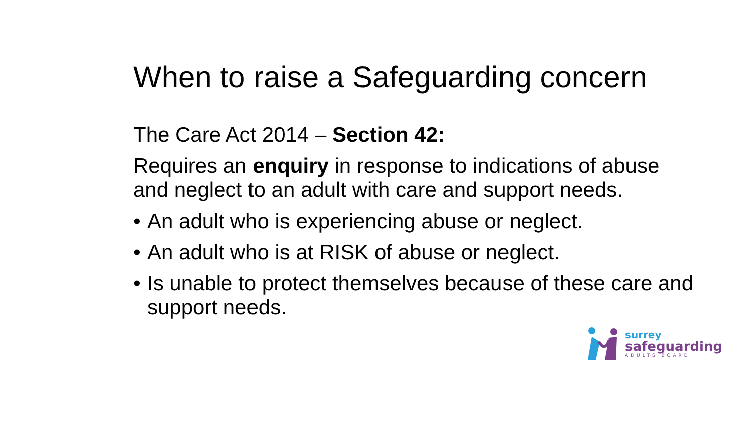When to raise a Safeguarding concern
The Care Act 2014 – Section 42:
Requires an enquiry in response to indications of abuse and neglect to an adult with care and support needs.
• An adult who is experiencing abuse or neglect.
• An adult who is at RISK of abuse or neglect.
• Is unable to protect themselves because of these care and support needs.
surrey
safeguarding
ADULTS BOARD